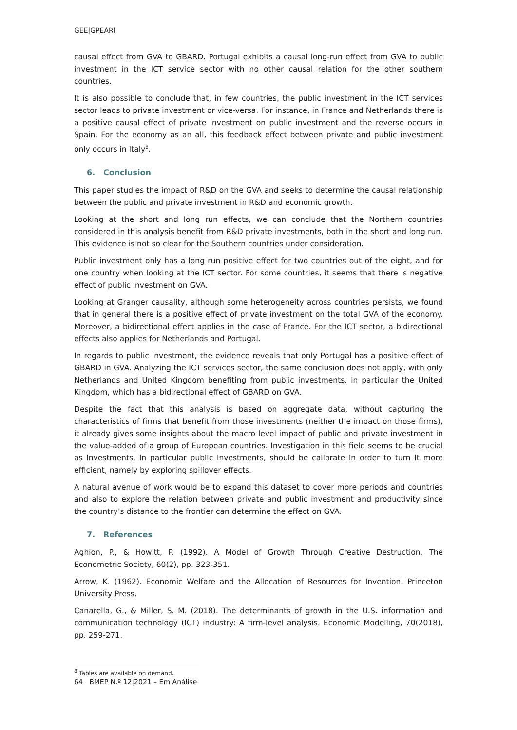GEE|GPEARI
causal effect from GVA to GBARD. Portugal exhibits a causal long-run effect from GVA to public investment in the ICT service sector with no other causal relation for the other southern countries.
It is also possible to conclude that, in few countries, the public investment in the ICT services sector leads to private investment or vice-versa. For instance, in France and Netherlands there is a positive causal effect of private investment on public investment and the reverse occurs in Spain. For the economy as an all, this feedback effect between private and public investment only occurs in Italy<sup>8</sup>.
6. Conclusion
This paper studies the impact of R&D on the GVA and seeks to determine the causal relationship between the public and private investment in R&D and economic growth.
Looking at the short and long run effects, we can conclude that the Northern countries considered in this analysis benefit from R&D private investments, both in the short and long run. This evidence is not so clear for the Southern countries under consideration.
Public investment only has a long run positive effect for two countries out of the eight, and for one country when looking at the ICT sector. For some countries, it seems that there is negative effect of public investment on GVA.
Looking at Granger causality, although some heterogeneity across countries persists, we found that in general there is a positive effect of private investment on the total GVA of the economy. Moreover, a bidirectional effect applies in the case of France. For the ICT sector, a bidirectional effects also applies for Netherlands and Portugal.
In regards to public investment, the evidence reveals that only Portugal has a positive effect of GBARD in GVA. Analyzing the ICT services sector, the same conclusion does not apply, with only Netherlands and United Kingdom benefiting from public investments, in particular the United Kingdom, which has a bidirectional effect of GBARD on GVA.
Despite the fact that this analysis is based on aggregate data, without capturing the characteristics of firms that benefit from those investments (neither the impact on those firms), it already gives some insights about the macro level impact of public and private investment in the value-added of a group of European countries. Investigation in this field seems to be crucial as investments, in particular public investments, should be calibrate in order to turn it more efficient, namely by exploring spillover effects.
A natural avenue of work would be to expand this dataset to cover more periods and countries and also to explore the relation between private and public investment and productivity since the country’s distance to the frontier can determine the effect on GVA.
7. References
Aghion, P., & Howitt, P. (1992). A Model of Growth Through Creative Destruction. The Econometric Society, 60(2), pp. 323-351.
Arrow, K. (1962). Economic Welfare and the Allocation of Resources for Invention. Princeton University Press.
Canarella, G., & Miller, S. M. (2018). The determinants of growth in the U.S. information and communication technology (ICT) industry: A firm-level analysis. Economic Modelling, 70(2018), pp. 259-271.
<sup>8</sup> Tables are available on demand.
64 BMEP N.º 12|2021 – Em Análise